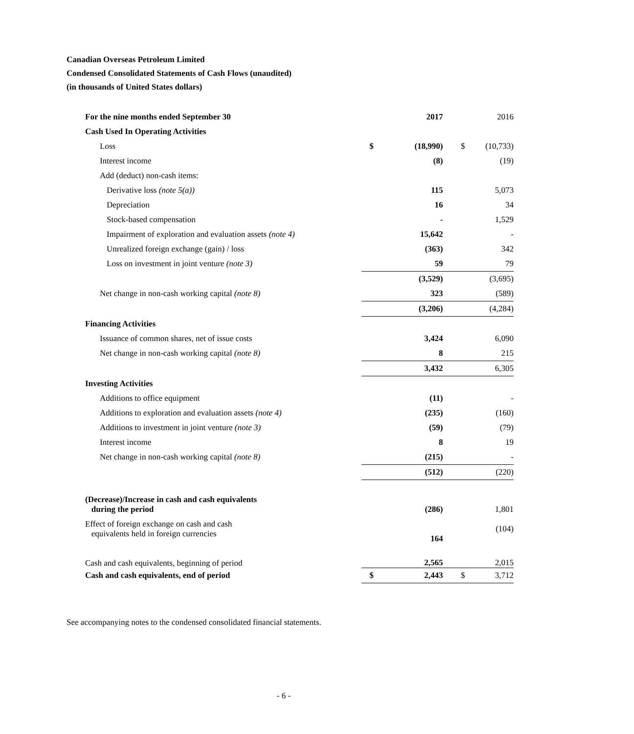Canadian Overseas Petroleum Limited
Condensed Consolidated Statements of Cash Flows (unaudited)
(in thousands of United States dollars)
| For the nine months ended September 30 | | 2017 | | 2016 |
| Cash Used In Operating Activities | | | | |
| Loss | $ | (18,990) | $ | (10,733) |
| Interest income | | (8) | | (19) |
| Add (deduct) non-cash items: | | | | |
| Derivative loss (note 5(a)) | | 115 | | 5,073 |
| Depreciation | | 16 | | 34 |
| Stock-based compensation | | - | | 1,529 |
| Impairment of exploration and evaluation assets (note 4) | | 15,642 | | - |
| Unrealized foreign exchange (gain) / loss | | (363) | | 342 |
| Loss on investment in joint venture (note 3) | | 59 | | 79 |
| | | (3,529) | | (3,695) |
| Net change in non-cash working capital (note 8) | | 323 | | (589) |
| | | (3,206) | | (4,284) |
| Financing Activities | | | | |
| Issuance of common shares, net of issue costs | | 3,424 | | 6,090 |
| Net change in non-cash working capital (note 8) | | 8 | | 215 |
| | | 3,432 | | 6,305 |
| Investing Activities | | | | |
| Additions to office equipment | | (11) | | - |
| Additions to exploration and evaluation assets (note 4) | | (235) | | (160) |
| Additions to investment in joint venture (note 3) | | (59) | | (79) |
| Interest income | | 8 | | 19 |
| Net change in non-cash working capital (note 8) | | (215) | | - |
| | | (512) | | (220) |
| (Decrease)/Increase in cash and cash equivalents during the period | | (286) | | 1,801 |
| Effect of foreign exchange on cash and cash equivalents held in foreign currencies | | 164 | | (104) |
| Cash and cash equivalents, beginning of period | | 2,565 | | 2,015 |
| Cash and cash equivalents, end of period | $ | 2,443 | $ | 3,712 |
See accompanying notes to the condensed consolidated financial statements.
- 6 -